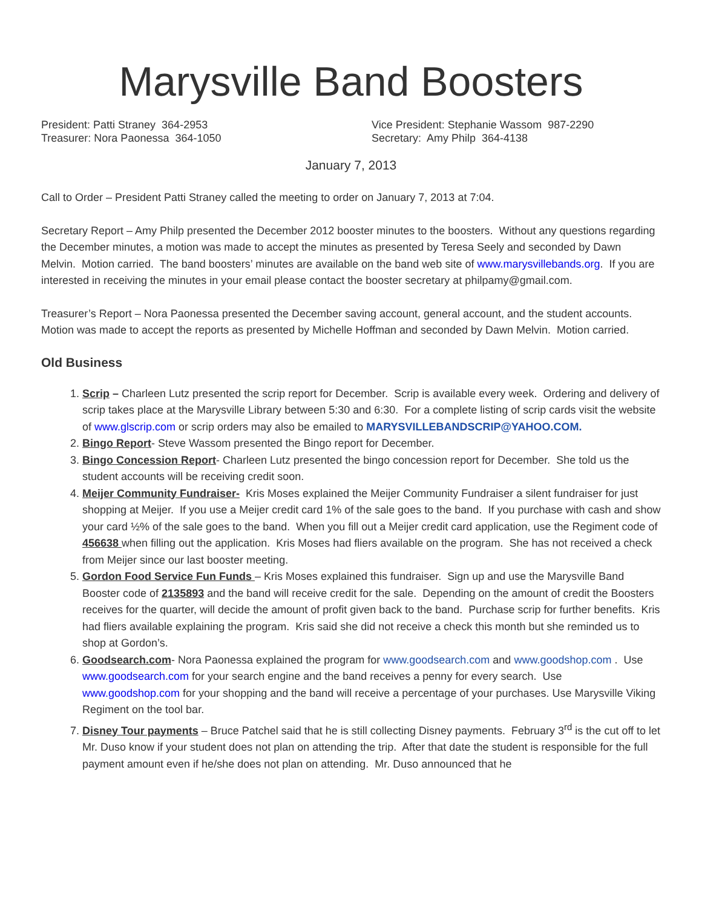Marysville Band Boosters
President: Patti Straney 364-2953
Treasurer: Nora Paonessa 364-1050
Vice President: Stephanie Wassom 987-2290
Secretary: Amy Philp 364-4138
January 7, 2013
Call to Order – President Patti Straney called the meeting to order on January 7, 2013 at 7:04.
Secretary Report – Amy Philp presented the December 2012 booster minutes to the boosters. Without any questions regarding the December minutes, a motion was made to accept the minutes as presented by Teresa Seely and seconded by Dawn Melvin. Motion carried. The band boosters’ minutes are available on the band web site of www.marysvillebands.org. If you are interested in receiving the minutes in your email please contact the booster secretary at philpamy@gmail.com.
Treasurer’s Report – Nora Paonessa presented the December saving account, general account, and the student accounts. Motion was made to accept the reports as presented by Michelle Hoffman and seconded by Dawn Melvin. Motion carried.
Old Business
1. Scrip – Charleen Lutz presented the scrip report for December. Scrip is available every week. Ordering and delivery of scrip takes place at the Marysville Library between 5:30 and 6:30. For a complete listing of scrip cards visit the website of www.glscrip.com or scrip orders may also be emailed to MARYSVILLEBANDSCRIP@YAHOO.COM.
2. Bingo Report- Steve Wassom presented the Bingo report for December.
3. Bingo Concession Report- Charleen Lutz presented the bingo concession report for December. She told us the student accounts will be receiving credit soon.
4. Meijer Community Fundraiser- Kris Moses explained the Meijer Community Fundraiser a silent fundraiser for just shopping at Meijer. If you use a Meijer credit card 1% of the sale goes to the band. If you purchase with cash and show your card ½% of the sale goes to the band. When you fill out a Meijer credit card application, use the Regiment code of 456638 when filling out the application. Kris Moses had fliers available on the program. She has not received a check from Meijer since our last booster meeting.
5. Gordon Food Service Fun Funds – Kris Moses explained this fundraiser. Sign up and use the Marysville Band Booster code of 2135893 and the band will receive credit for the sale. Depending on the amount of credit the Boosters receives for the quarter, will decide the amount of profit given back to the band. Purchase scrip for further benefits. Kris had fliers available explaining the program. Kris said she did not receive a check this month but she reminded us to shop at Gordon’s.
6. Goodsearch.com- Nora Paonessa explained the program for www.goodsearch.com and www.goodshop.com . Use www.goodsearch.com for your search engine and the band receives a penny for every search. Use www.goodshop.com for your shopping and the band will receive a percentage of your purchases. Use Marysville Viking Regiment on the tool bar.
7. Disney Tour payments – Bruce Patchel said that he is still collecting Disney payments. February 3<sup>rd</sup> is the cut off to let Mr. Duso know if your student does not plan on attending the trip. After that date the student is responsible for the full payment amount even if he/she does not plan on attending. Mr. Duso announced that he